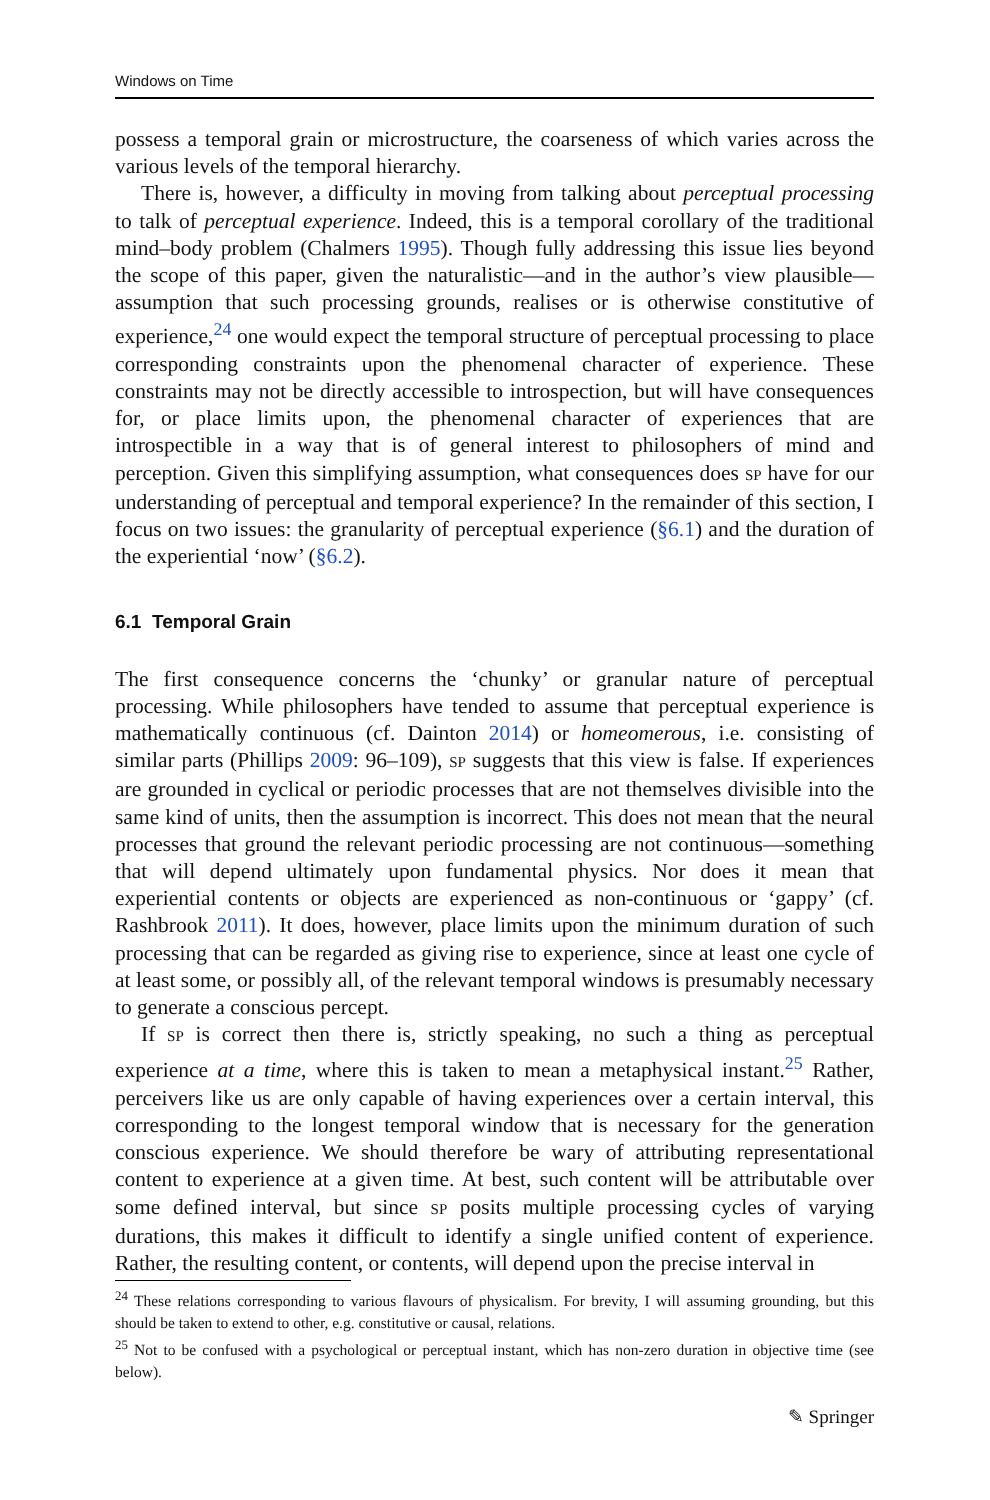Windows on Time
possess a temporal grain or microstructure, the coarseness of which varies across the various levels of the temporal hierarchy.
There is, however, a difficulty in moving from talking about perceptual processing to talk of perceptual experience. Indeed, this is a temporal corollary of the traditional mind–body problem (Chalmers 1995). Though fully addressing this issue lies beyond the scope of this paper, given the naturalistic—and in the author’s view plausible—assumption that such processing grounds, realises or is otherwise constitutive of experience,<sup>24</sup> one would expect the temporal structure of perceptual processing to place corresponding constraints upon the phenomenal character of experience. These constraints may not be directly accessible to introspection, but will have consequences for, or place limits upon, the phenomenal character of experiences that are introspectible in a way that is of general interest to philosophers of mind and perception. Given this simplifying assumption, what consequences does SP have for our understanding of perceptual and temporal experience? In the remainder of this section, I focus on two issues: the granularity of perceptual experience (§6.1) and the duration of the experiential ‘now’ (§6.2).
6.1 Temporal Grain
The first consequence concerns the ‘chunky’ or granular nature of perceptual processing. While philosophers have tended to assume that perceptual experience is mathematically continuous (cf. Dainton 2014) or homeomerous, i.e. consisting of similar parts (Phillips 2009: 96–109), SP suggests that this view is false. If experiences are grounded in cyclical or periodic processes that are not themselves divisible into the same kind of units, then the assumption is incorrect. This does not mean that the neural processes that ground the relevant periodic processing are not continuous—something that will depend ultimately upon fundamental physics. Nor does it mean that experiential contents or objects are experienced as non-continuous or ‘gappy’ (cf. Rashbrook 2011). It does, however, place limits upon the minimum duration of such processing that can be regarded as giving rise to experience, since at least one cycle of at least some, or possibly all, of the relevant temporal windows is presumably necessary to generate a conscious percept.
If SP is correct then there is, strictly speaking, no such a thing as perceptual experience at a time, where this is taken to mean a metaphysical instant.<sup>25</sup> Rather, perceivers like us are only capable of having experiences over a certain interval, this corresponding to the longest temporal window that is necessary for the generation conscious experience. We should therefore be wary of attributing representational content to experience at a given time. At best, such content will be attributable over some defined interval, but since SP posits multiple processing cycles of varying durations, this makes it difficult to identify a single unified content of experience. Rather, the resulting content, or contents, will depend upon the precise interval in
<sup>24</sup> These relations corresponding to various flavours of physicalism. For brevity, I will assuming grounding, but this should be taken to extend to other, e.g. constitutive or causal, relations.
<sup>25</sup> Not to be confused with a psychological or perceptual instant, which has non-zero duration in objective time (see below).
✎ Springer